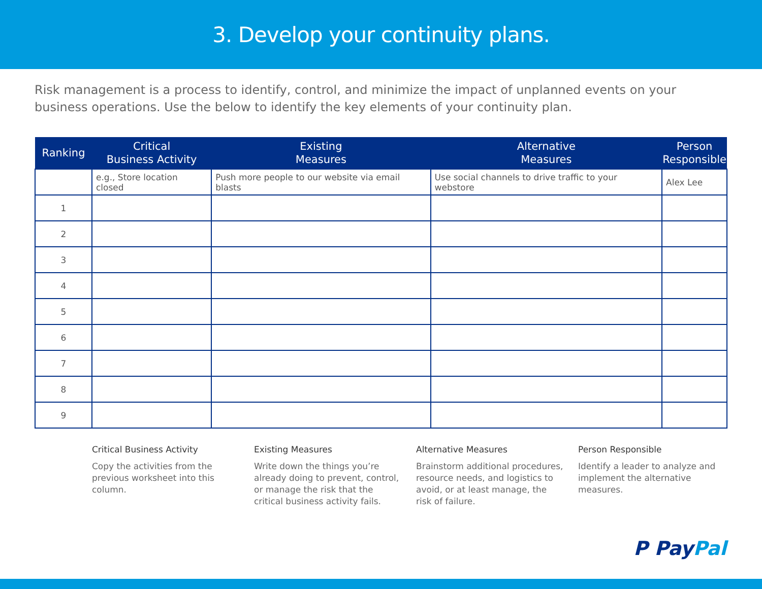3. Develop your continuity plans.
Risk management is a process to identify, control, and minimize the impact of unplanned events on your business operations. Use the below to identify the key elements of your continuity plan.
| Ranking | Critical Business Activity | Existing Measures | Alternative Measures | Person Responsible |
| --- | --- | --- | --- | --- |
| | e.g., Store location closed | Push more people to our website via email blasts | Use social channels to drive traffic to your webstore | Alex Lee |
| 1 | | | | |
| 2 | | | | |
| 3 | | | | |
| 4 | | | | |
| 5 | | | | |
| 6 | | | | |
| 7 | | | | |
| 8 | | | | |
| 9 | | | | |
Critical Business Activity
Copy the activities from the previous worksheet into this column.
Existing Measures
Write down the things you’re already doing to prevent, control, or manage the risk that the critical business activity fails.
Alternative Measures
Brainstorm additional procedures, resource needs, and logistics to avoid, or at least manage, the risk of failure.
Person Responsible
Identify a leader to analyze and implement the alternative measures.
P PayPal